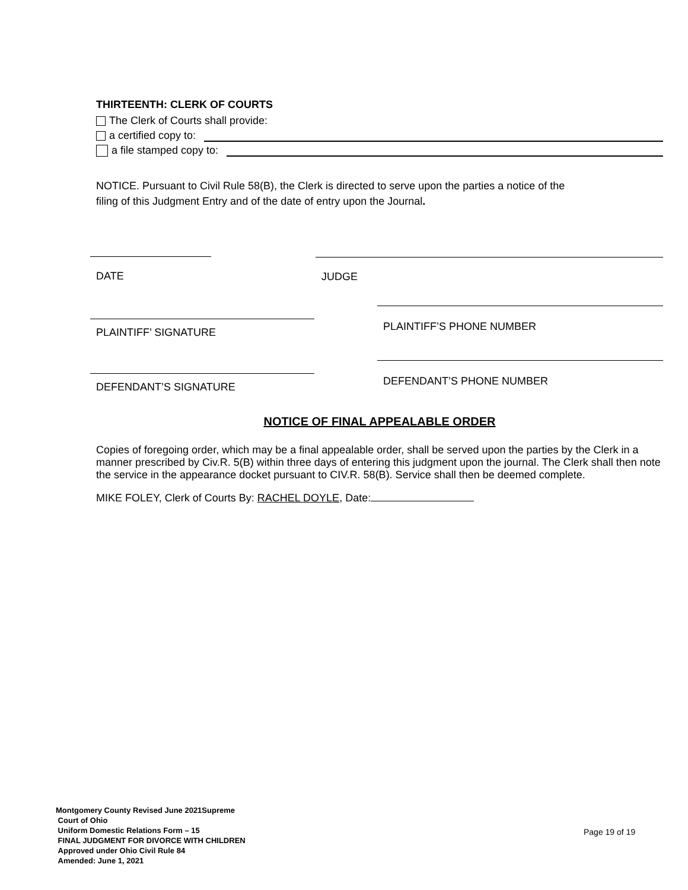THIRTEENTH: CLERK OF COURTS
The Clerk of Courts shall provide:
a certified copy to:
a file stamped copy to:
NOTICE. Pursuant to Civil Rule 58(B), the Clerk is directed to serve upon the parties a notice of the
filing of this Judgment Entry and of the date of entry upon the Journal.
DATE JUDGE
PLAINTIFF’ SIGNATURE
PLAINTIFF’S PHONE NUMBER
DEFENDANT’S SIGNATURE
DEFENDANT’S PHONE NUMBER
NOTICE OF FINAL APPEALABLE ORDER
Copies of foregoing order, which may be a final appealable order, shall be served upon the parties by the Clerk in a manner prescribed by Civ.R. 5(B) within three days of entering this judgment upon the journal. The Clerk shall then note the service in the appearance docket pursuant to CIV.R. 58(B). Service shall then be deemed complete.
MIKE FOLEY, Clerk of Courts By: RACHEL DOYLE, Date:
Montgomery County Revised June 2021Supreme
Court of Ohio
Uniform Domestic Relations Form – 15
FINAL JUDGMENT FOR DIVORCE WITH CHILDREN
Approved under Ohio Civil Rule 84
Amended: June 1, 2021
Page 19 of 19